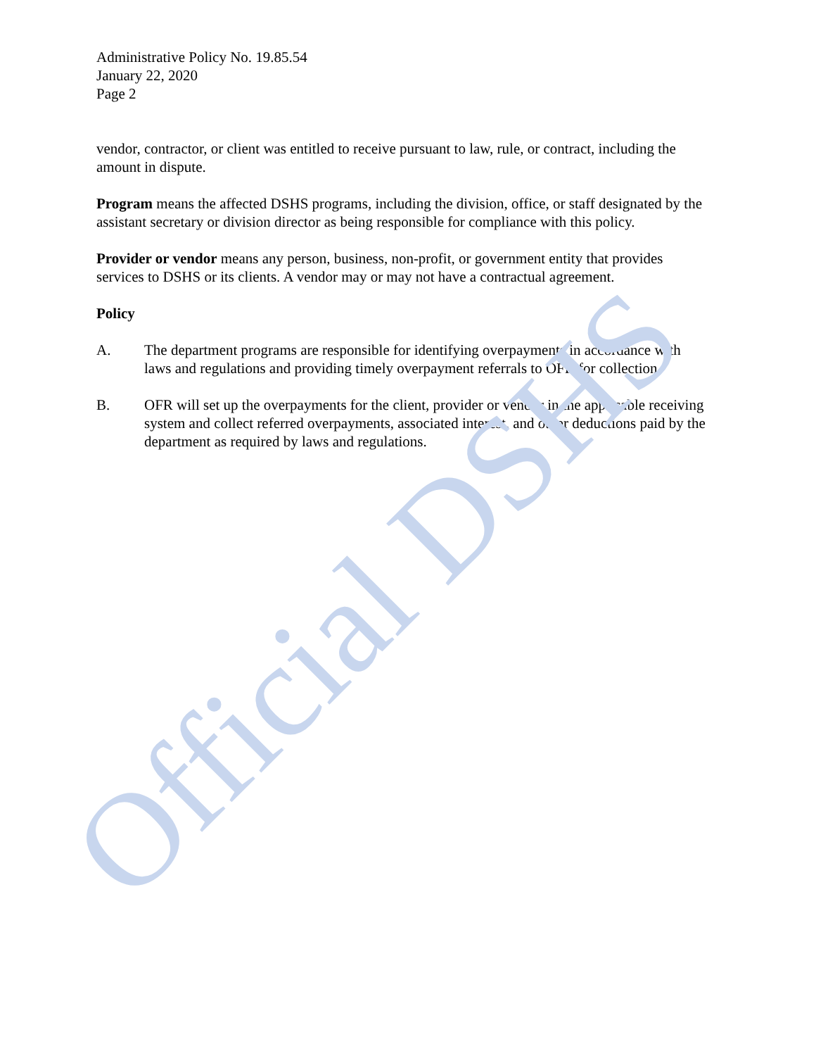Administrative Policy No. 19.85.54
January 22, 2020
Page 2
vendor, contractor, or client was entitled to receive pursuant to law, rule, or contract, including the amount in dispute.
Program means the affected DSHS programs, including the division, office, or staff designated by the assistant secretary or division director as being responsible for compliance with this policy.
Provider or vendor means any person, business, non-profit, or government entity that provides services to DSHS or its clients. A vendor may or may not have a contractual agreement.
Policy
A. The department programs are responsible for identifying overpayments in accordance with laws and regulations and providing timely overpayment referrals to OFR for collection.
B. OFR will set up the overpayments for the client, provider or vendor in the applicable receiving system and collect referred overpayments, associated interest, and other deductions paid by the department as required by laws and regulations.
Official DSHS